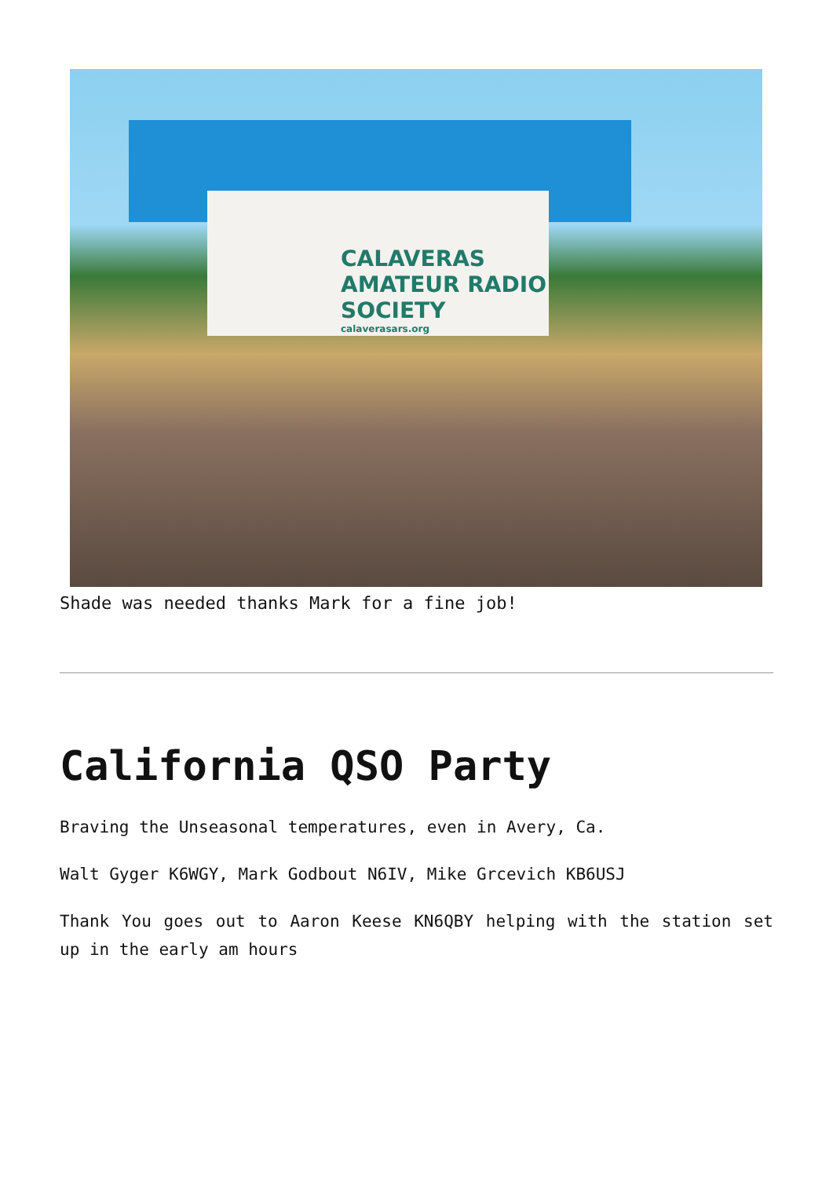CALAVERAS AMATEUR RADIO SOCIETY
calaverasars.org
Shade was needed thanks Mark for a fine job!
California QSO Party
Braving the Unseasonal temperatures, even in Avery, Ca.
Walt Gyger K6WGY, Mark Godbout N6IV, Mike Grcevich KB6USJ
Thank You goes out to Aaron Keese KN6QBY helping with the station set up in the early am hours